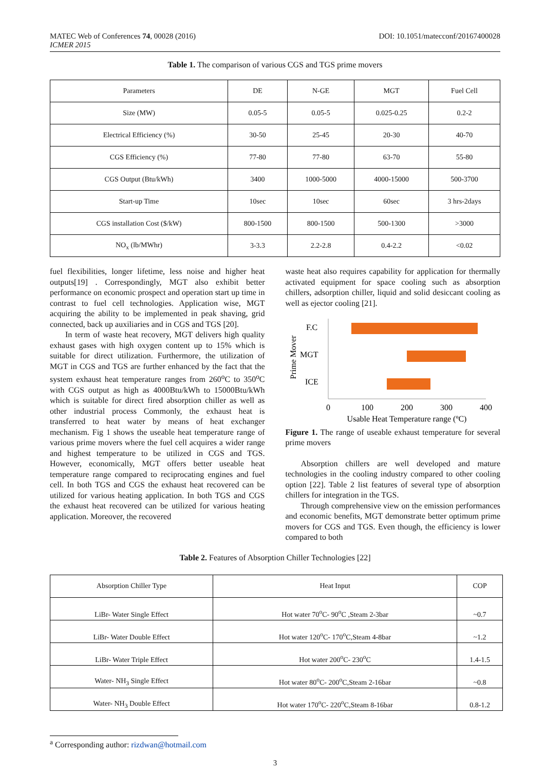MATEC Web of Conferences 74, 00028 (2016)
ICMER 2015
DOI: 10.1051/matecconf/20167400028
Table 1. The comparison of various CGS and TGS prime movers
| Parameters | DE | N-GE | MGT | Fuel Cell |
| --- | --- | --- | --- | --- |
| Size (MW) | 0.05-5 | 0.05-5 | 0.025-0.25 | 0.2-2 |
| Electrical Efficiency (%) | 30-50 | 25-45 | 20-30 | 40-70 |
| CGS Efficiency (%) | 77-80 | 77-80 | 63-70 | 55-80 |
| CGS Output (Btu/kWh) | 3400 | 1000-5000 | 4000-15000 | 500-3700 |
| Start-up Time | 10sec | 10sec | 60sec | 3 hrs-2days |
| CGS installation Cost ($/kW) | 800-1500 | 800-1500 | 500-1300 | >3000 |
| NO<sub>x</sub> (lb/MWhr) | 3-3.3 | 2.2-2.8 | 0.4-2.2 | <0.02 |
fuel flexibilities, longer lifetime, less noise and higher heat outputs[19] . Correspondingly, MGT also exhibit better performance on economic prospect and operation start up time in contrast to fuel cell technologies. Application wise, MGT acquiring the ability to be implemented in peak shaving, grid connected, back up auxiliaries and in CGS and TGS [20].
In term of waste heat recovery, MGT delivers high quality exhaust gases with high oxygen content up to 15% which is suitable for direct utilization. Furthermore, the utilization of MGT in CGS and TGS are further enhanced by the fact that the system exhaust heat temperature ranges from 260<sup>o</sup>C to 350<sup>o</sup>C with CGS output as high as 4000Btu/kWh to 15000Btu/kWh which is suitable for direct fired absorption chiller as well as other industrial process Commonly, the exhaust heat is transferred to heat water by means of heat exchanger mechanism. Fig 1 shows the useable heat temperature range of various prime movers where the fuel cell acquires a wider range and highest temperature to be utilized in CGS and TGS. However, economically, MGT offers better useable heat temperature range compared to reciprocating engines and fuel cell. In both TGS and CGS the exhaust heat recovered can be utilized for various heating application. In both TGS and CGS the exhaust heat recovered can be utilized for various heating application. Moreover, the recovered
waste heat also requires capability for application for thermally activated equipment for space cooling such as absorption chillers, adsorption chiller, liquid and solid desiccant cooling as well as ejector cooling [21].
Prime Mover
F.C
MGT
ICE
0
100
200
300
400
Usable Heat Temperature range (ºC)
Figure 1. The range of useable exhaust temperature for several prime movers
Absorption chillers are well developed and mature technologies in the cooling industry compared to other cooling option [22]. Table 2 list features of several type of absorption chillers for integration in the TGS.
Through comprehensive view on the emission performances and economic benefits, MGT demonstrate better optimum prime movers for CGS and TGS. Even though, the efficiency is lower compared to both
Table 2. Features of Absorption Chiller Technologies [22]
| Absorption Chiller Type | Heat Input | COP |
| --- | --- | --- |
| LiBr- Water Single Effect | Hot water 70<sup>o</sup>C- 90<sup>o</sup>C ,Steam 2-3bar | ~0.7 |
| LiBr- Water Double Effect | Hot water 120<sup>o</sup>C- 170<sup>o</sup>C,Steam 4-8bar | ~1.2 |
| LiBr- Water Triple Effect | Hot water 200<sup>o</sup>C- 230<sup>o</sup>C | 1.4-1.5 |
| Water- NH<sub>3</sub> Single Effect | Hot water 80<sup>o</sup>C- 200<sup>o</sup>C,Steam 2-16bar | ~0.8 |
| Water- NH<sub>3</sub> Double Effect | Hot water 170<sup>o</sup>C- 220<sup>o</sup>C,Steam 8-16bar | 0.8-1.2 |
<sup>a</sup> Corresponding author: rizdwan@hotmail.com
3